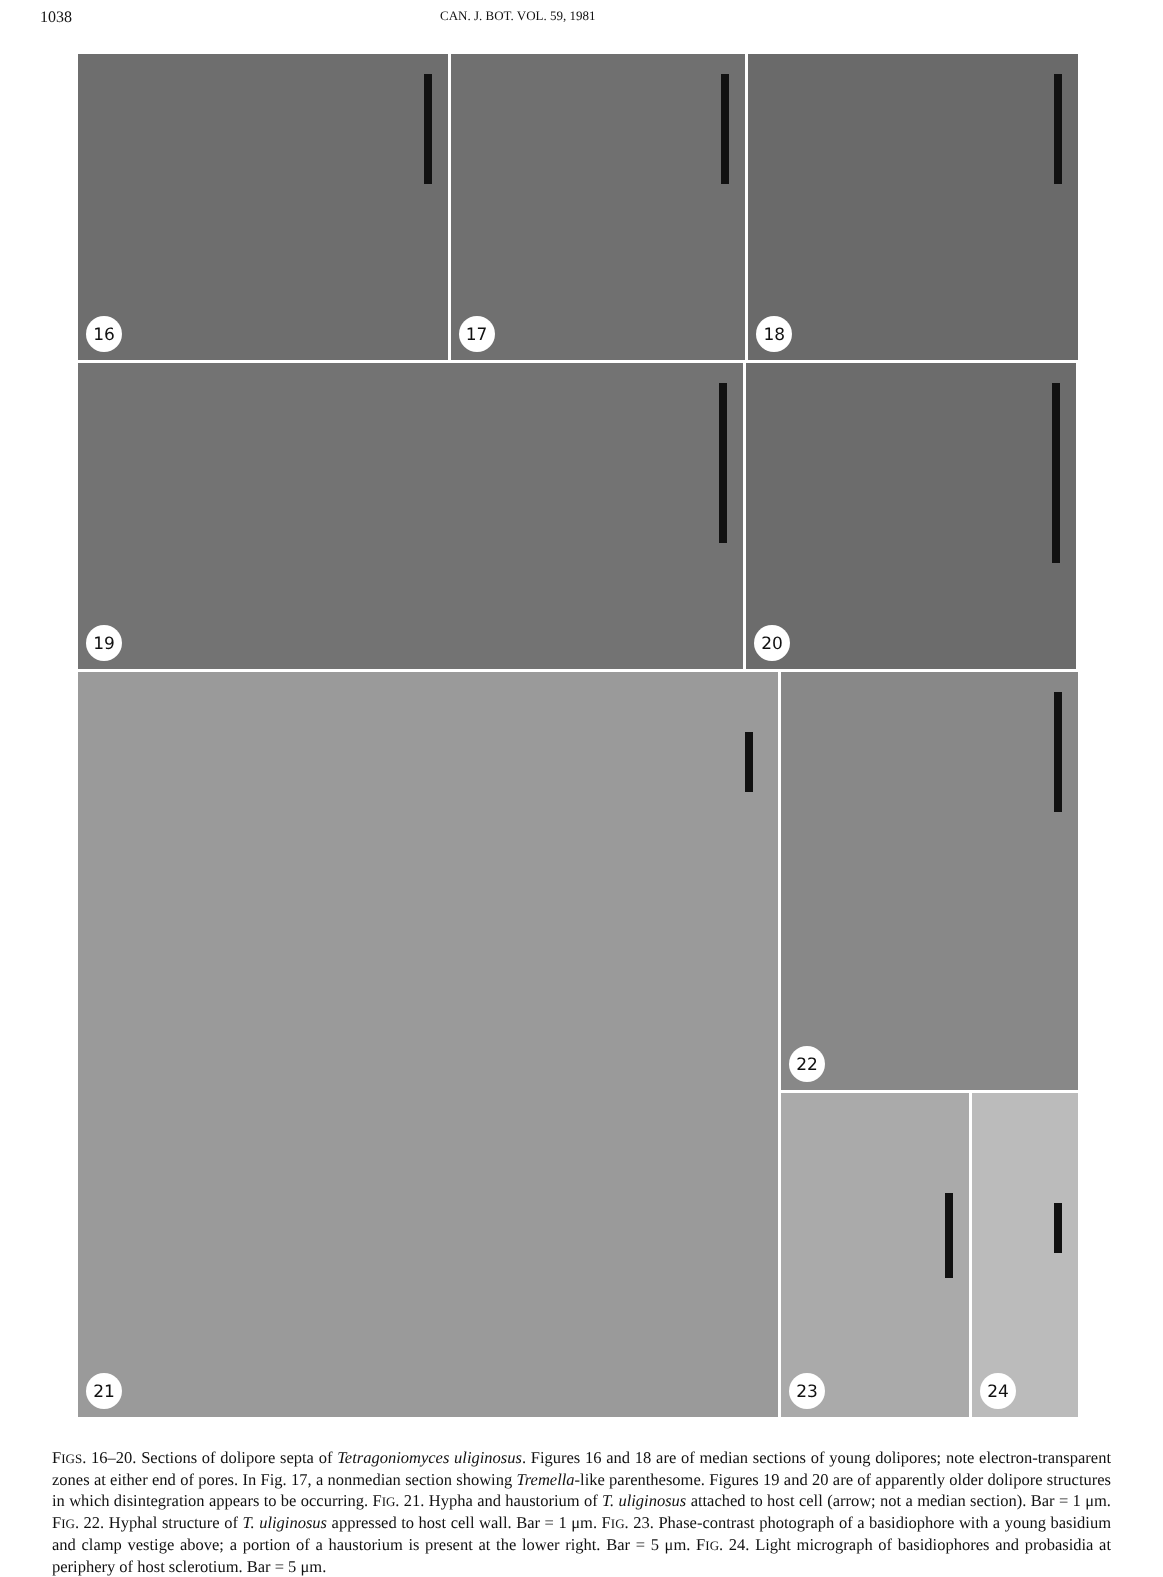1038 CAN. J. BOT. VOL. 59, 1981
16 17 18
19 20
21
22
23 24
FIGS. 16–20. Sections of dolipore septa of Tetragoniomyces uliginosus. Figures 16 and 18 are of median sections of young dolipores; note electron-transparent zones at either end of pores. In Fig. 17, a nonmedian section showing Tremella-like parenthesome. Figures 19 and 20 are of apparently older dolipore structures in which disintegration appears to be occurring. FIG. 21. Hypha and haustorium of T. uliginosus attached to host cell (arrow; not a median section). Bar = 1 μm. FIG. 22. Hyphal structure of T. uliginosus appressed to host cell wall. Bar = 1 μm. FIG. 23. Phase-contrast photograph of a basidiophore with a young basidium and clamp vestige above; a portion of a haustorium is present at the lower right. Bar = 5 μm. FIG. 24. Light micrograph of basidiophores and probasidia at periphery of host sclerotium. Bar = 5 μm.